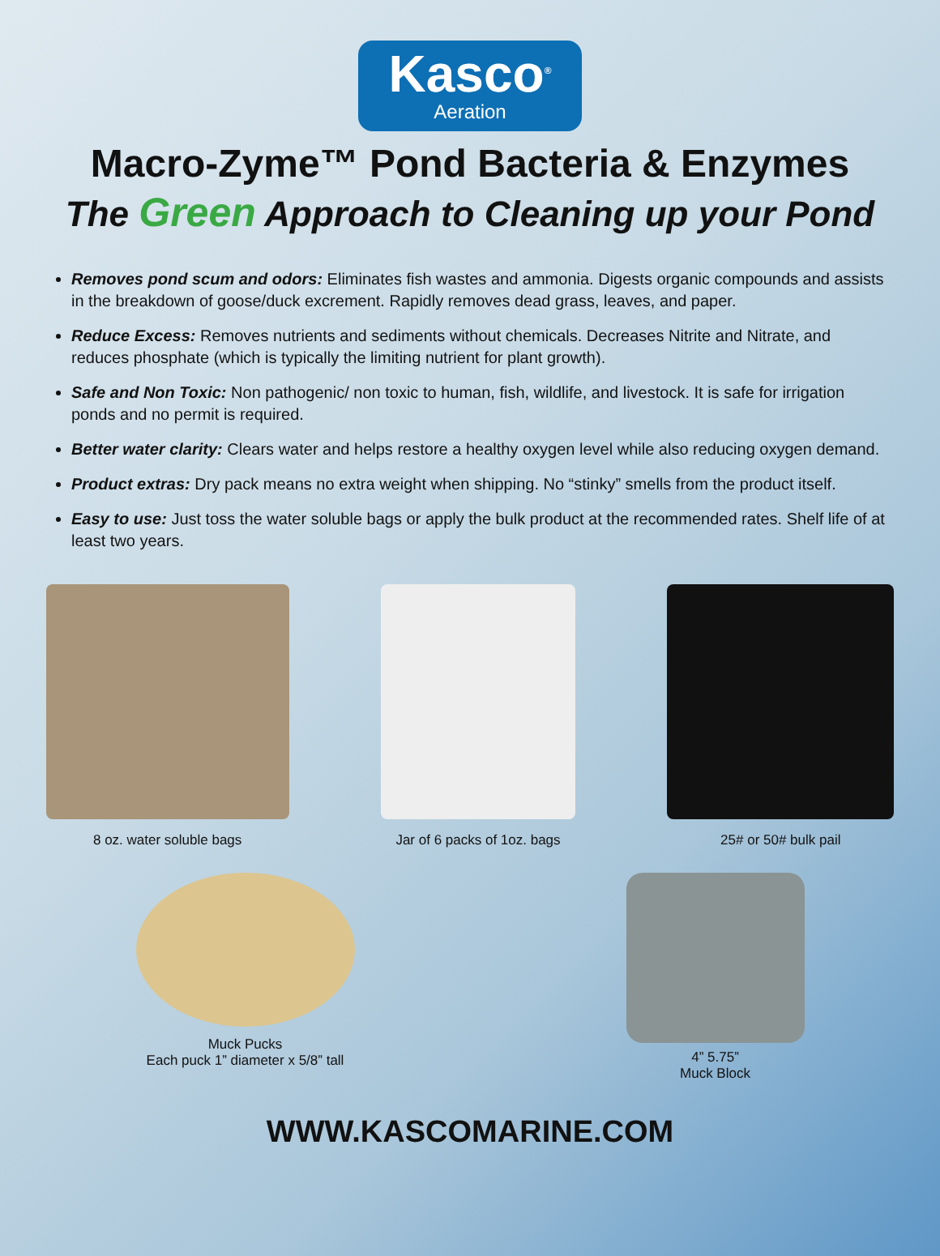Kasco<sup>®</sup>
Aeration
Macro-Zyme™ Pond Bacteria & Enzymes
The Green Approach to Cleaning up your Pond
Removes pond scum and odors: Eliminates fish wastes and ammonia. Digests organic compounds and assists in the breakdown of goose/duck excrement. Rapidly removes dead grass, leaves, and paper.
Reduce Excess: Removes nutrients and sediments without chemicals. Decreases Nitrite and Nitrate, and reduces phosphate (which is typically the limiting nutrient for plant growth).
Safe and Non Toxic: Non pathogenic/ non toxic to human, fish, wildlife, and livestock. It is safe for irrigation ponds and no permit is required.
Better water clarity: Clears water and helps restore a healthy oxygen level while also reducing oxygen demand.
Product extras: Dry pack means no extra weight when shipping. No “stinky” smells from the product itself.
Easy to use: Just toss the water soluble bags or apply the bulk product at the recommended rates. Shelf life of at least two years.
8 oz. water soluble bags Jar of 6 packs of 1oz. bags 25# or 50# bulk pail
Muck Pucks
Each puck 1” diameter x 5/8” tall
4” 5.75”
Muck Block
WWW.KASCOMARINE.COM